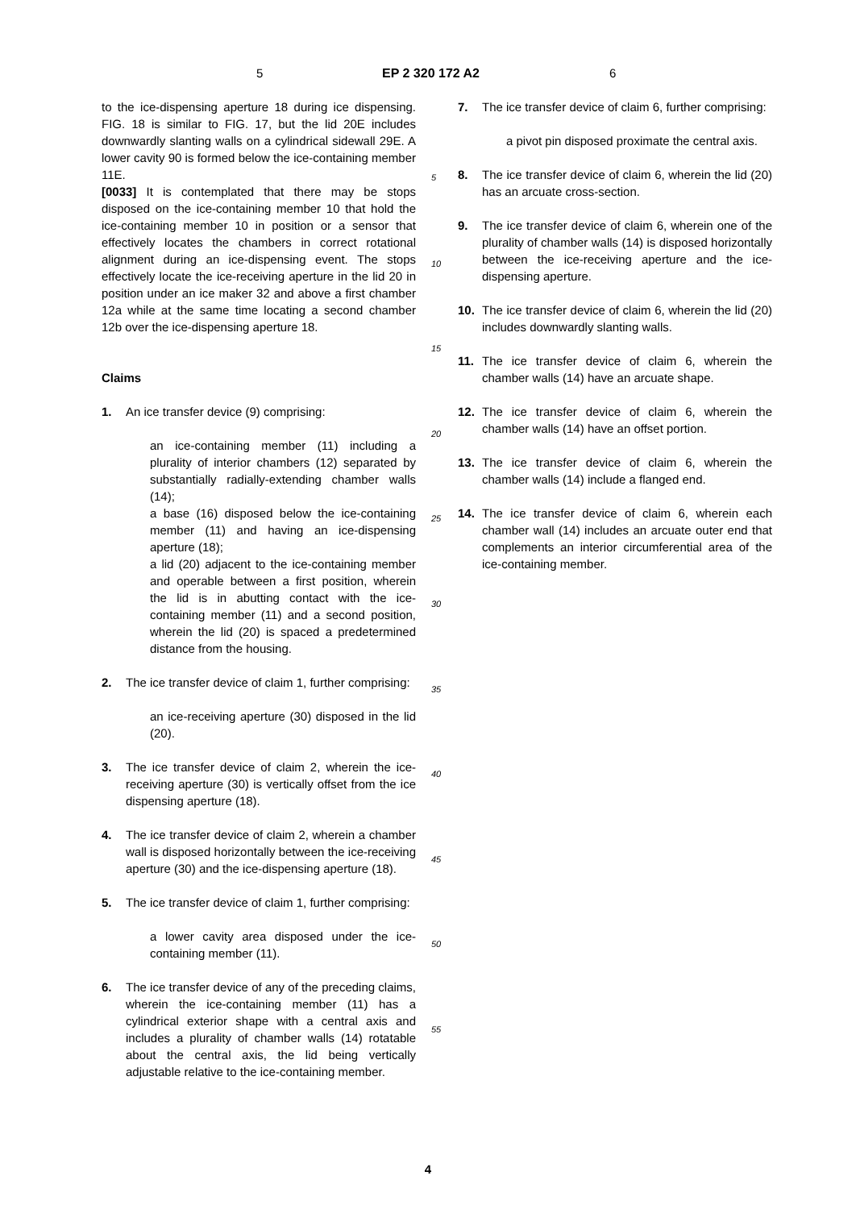5 EP 2 320 172 A2 6
to the ice-dispensing aperture 18 during ice dispensing. FIG. 18 is similar to FIG. 17, but the lid 20E includes downwardly slanting walls on a cylindrical sidewall 29E. A lower cavity 90 is formed below the ice-containing member 11E.
[0033] It is contemplated that there may be stops disposed on the ice-containing member 10 that hold the ice-containing member 10 in position or a sensor that effectively locates the chambers in correct rotational alignment during an ice-dispensing event. The stops effectively locate the ice-receiving aperture in the lid 20 in position under an ice maker 32 and above a first chamber 12a while at the same time locating a second chamber 12b over the ice-dispensing aperture 18.
Claims
1. An ice transfer device (9) comprising:
an ice-containing member (11) including a plurality of interior chambers (12) separated by substantially radially-extending chamber walls (14);
a base (16) disposed below the ice-containing member (11) and having an ice-dispensing aperture (18);
a lid (20) adjacent to the ice-containing member and operable between a first position, wherein the lid is in abutting contact with the ice-containing member (11) and a second position, wherein the lid (20) is spaced a predetermined distance from the housing.
2. The ice transfer device of claim 1, further comprising:
an ice-receiving aperture (30) disposed in the lid (20).
3. The ice transfer device of claim 2, wherein the ice-receiving aperture (30) is vertically offset from the ice dispensing aperture (18).
4. The ice transfer device of claim 2, wherein a chamber wall is disposed horizontally between the ice-receiving aperture (30) and the ice-dispensing aperture (18).
5. The ice transfer device of claim 1, further comprising:
a lower cavity area disposed under the ice-containing member (11).
6. The ice transfer device of any of the preceding claims, wherein the ice-containing member (11) has a cylindrical exterior shape with a central axis and includes a plurality of chamber walls (14) rotatable about the central axis, the lid being vertically adjustable relative to the ice-containing member.
7. The ice transfer device of claim 6, further comprising:
a pivot pin disposed proximate the central axis.
8. The ice transfer device of claim 6, wherein the lid (20) has an arcuate cross-section.
9. The ice transfer device of claim 6, wherein one of the plurality of chamber walls (14) is disposed horizontally between the ice-receiving aperture and the ice-dispensing aperture.
10. The ice transfer device of claim 6, wherein the lid (20) includes downwardly slanting walls.
11. The ice transfer device of claim 6, wherein the chamber walls (14) have an arcuate shape.
12. The ice transfer device of claim 6, wherein the chamber walls (14) have an offset portion.
13. The ice transfer device of claim 6, wherein the chamber walls (14) include a flanged end.
14. The ice transfer device of claim 6, wherein each chamber wall (14) includes an arcuate outer end that complements an interior circumferential area of the ice-containing member.
5
10
15
20
25
30
35
40
45
50
55
4